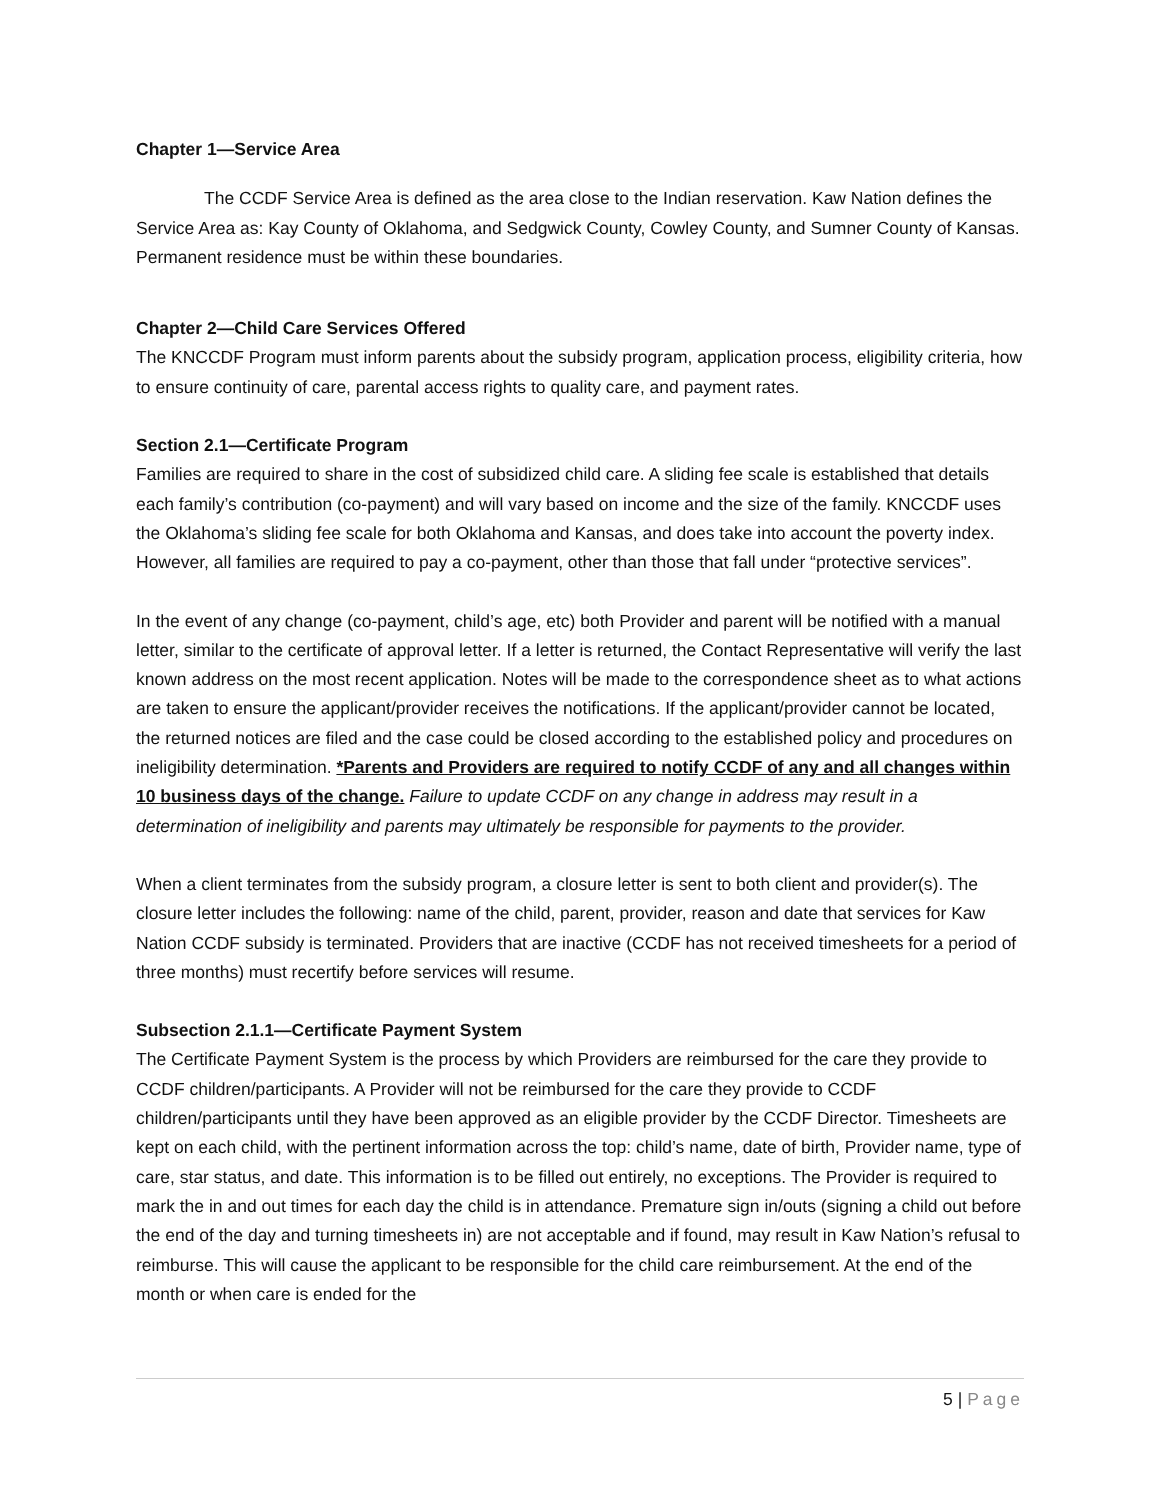Chapter 1—Service Area
The CCDF Service Area is defined as the area close to the Indian reservation. Kaw Nation defines the Service Area as: Kay County of Oklahoma, and Sedgwick County, Cowley County, and Sumner County of Kansas. Permanent residence must be within these boundaries.
Chapter 2—Child Care Services Offered
The KNCCDF Program must inform parents about the subsidy program, application process, eligibility criteria, how to ensure continuity of care, parental access rights to quality care, and payment rates.
Section 2.1—Certificate Program
Families are required to share in the cost of subsidized child care. A sliding fee scale is established that details each family’s contribution (co-payment) and will vary based on income and the size of the family. KNCCDF uses the Oklahoma’s sliding fee scale for both Oklahoma and Kansas, and does take into account the poverty index. However, all families are required to pay a co-payment, other than those that fall under “protective services”.
In the event of any change (co-payment, child’s age, etc) both Provider and parent will be notified with a manual letter, similar to the certificate of approval letter. If a letter is returned, the Contact Representative will verify the last known address on the most recent application. Notes will be made to the correspondence sheet as to what actions are taken to ensure the applicant/provider receives the notifications. If the applicant/provider cannot be located, the returned notices are filed and the case could be closed according to the established policy and procedures on ineligibility determination. *Parents and Providers are required to notify CCDF of any and all changes within 10 business days of the change. Failure to update CCDF on any change in address may result in a determination of ineligibility and parents may ultimately be responsible for payments to the provider.
When a client terminates from the subsidy program, a closure letter is sent to both client and provider(s). The closure letter includes the following: name of the child, parent, provider, reason and date that services for Kaw Nation CCDF subsidy is terminated. Providers that are inactive (CCDF has not received timesheets for a period of three months) must recertify before services will resume.
Subsection 2.1.1—Certificate Payment System
The Certificate Payment System is the process by which Providers are reimbursed for the care they provide to CCDF children/participants. A Provider will not be reimbursed for the care they provide to CCDF children/participants until they have been approved as an eligible provider by the CCDF Director. Timesheets are kept on each child, with the pertinent information across the top: child’s name, date of birth, Provider name, type of care, star status, and date. This information is to be filled out entirely, no exceptions. The Provider is required to mark the in and out times for each day the child is in attendance. Premature sign in/outs (signing a child out before the end of the day and turning timesheets in) are not acceptable and if found, may result in Kaw Nation’s refusal to reimburse. This will cause the applicant to be responsible for the child care reimbursement. At the end of the month or when care is ended for the
5 | Page